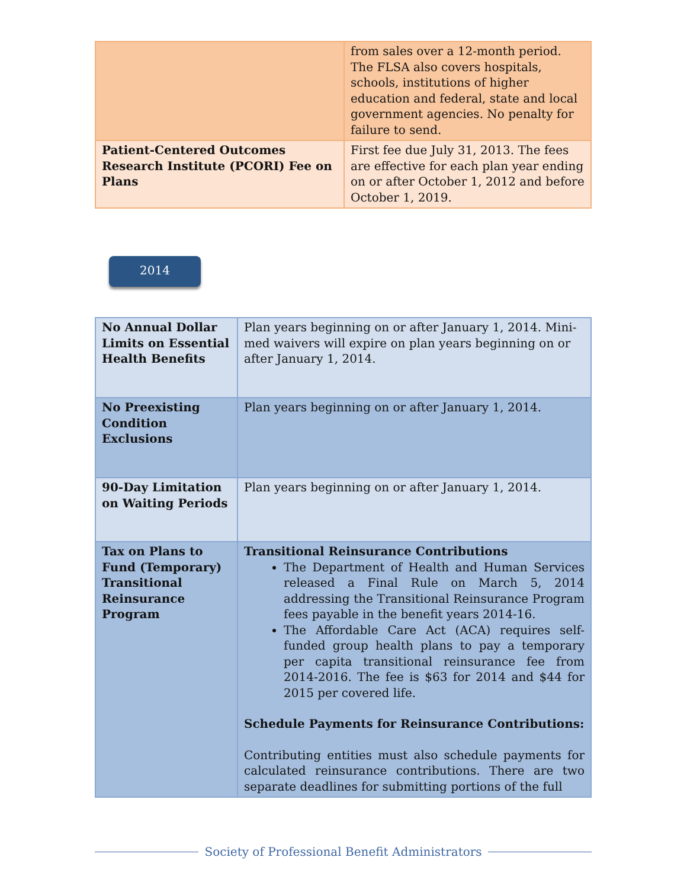| | from sales over a 12-month period. The FLSA also covers hospitals, schools, institutions of higher education and federal, state and local government agencies. No penalty for failure to send. |
| Patient-Centered Outcomes Research Institute (PCORI) Fee on Plans | First fee due July 31, 2013. The fees are effective for each plan year ending on or after October 1, 2012 and before October 1, 2019. |
2014
| No Annual Dollar Limits on Essential Health Benefits | Plan years beginning on or after January 1, 2014. Mini-med waivers will expire on plan years beginning on or after January 1, 2014. |
| No Preexisting Condition Exclusions | Plan years beginning on or after January 1, 2014. |
| 90-Day Limitation on Waiting Periods | Plan years beginning on or after January 1, 2014. |
| Tax on Plans to Fund (Temporary) Transitional Reinsurance Program | Transitional Reinsurance Contributions The Department of Health and Human Services released a Final Rule on March 5, 2014 addressing the Transitional Reinsurance Program fees payable in the benefit years 2014-16. The Affordable Care Act (ACA) requires self-funded group health plans to pay a temporary per capita transitional reinsurance fee from 2014-2016. The fee is $63 for 2014 and $44 for 2015 per covered life. Schedule Payments for Reinsurance Contributions: Contributing entities must also schedule payments for calculated reinsurance contributions. There are two separate deadlines for submitting portions of the full |
Society of Professional Benefit Administrators